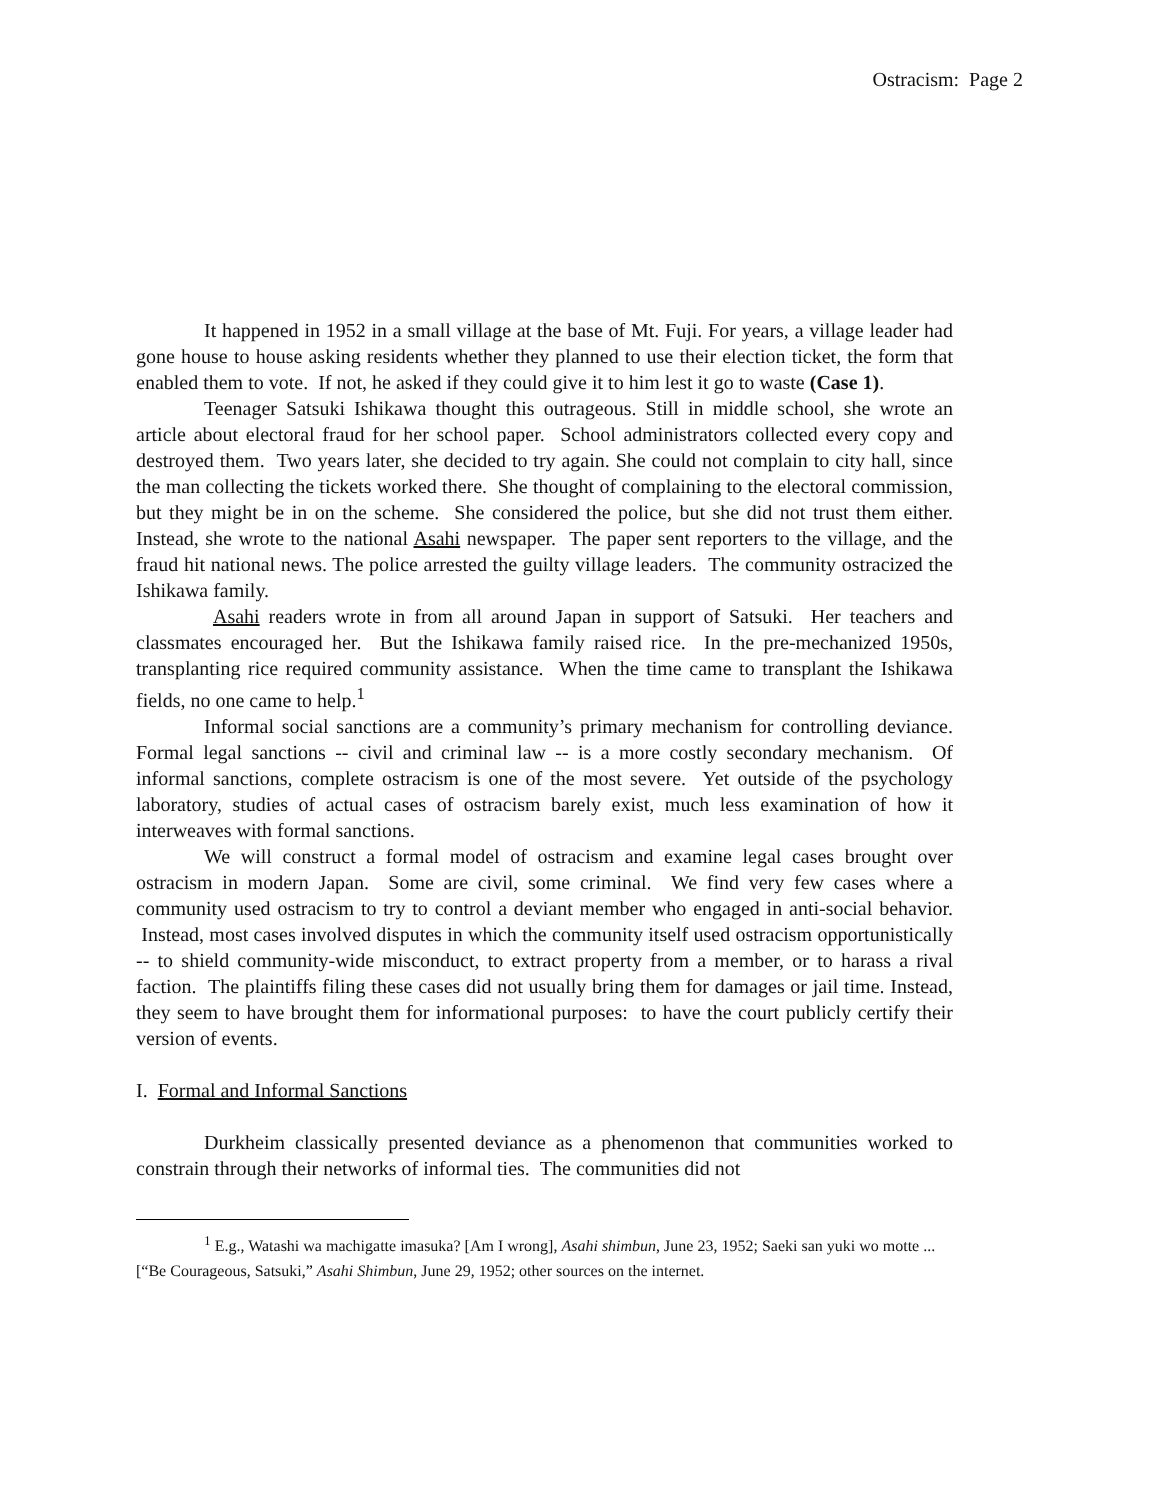Ostracism: Page 2
It happened in 1952 in a small village at the base of Mt. Fuji. For years, a village leader had gone house to house asking residents whether they planned to use their election ticket, the form that enabled them to vote. If not, he asked if they could give it to him lest it go to waste (Case 1).
Teenager Satsuki Ishikawa thought this outrageous. Still in middle school, she wrote an article about electoral fraud for her school paper. School administrators collected every copy and destroyed them. Two years later, she decided to try again. She could not complain to city hall, since the man collecting the tickets worked there. She thought of complaining to the electoral commission, but they might be in on the scheme. She considered the police, but she did not trust them either. Instead, she wrote to the national Asahi newspaper. The paper sent reporters to the village, and the fraud hit national news. The police arrested the guilty village leaders. The community ostracized the Ishikawa family.
Asahi readers wrote in from all around Japan in support of Satsuki. Her teachers and classmates encouraged her. But the Ishikawa family raised rice. In the pre-mechanized 1950s, transplanting rice required community assistance. When the time came to transplant the Ishikawa fields, no one came to help.<sup>1</sup>
Informal social sanctions are a community’s primary mechanism for controlling deviance. Formal legal sanctions -- civil and criminal law -- is a more costly secondary mechanism. Of informal sanctions, complete ostracism is one of the most severe. Yet outside of the psychology laboratory, studies of actual cases of ostracism barely exist, much less examination of how it interweaves with formal sanctions.
We will construct a formal model of ostracism and examine legal cases brought over ostracism in modern Japan. Some are civil, some criminal. We find very few cases where a community used ostracism to try to control a deviant member who engaged in anti-social behavior. Instead, most cases involved disputes in which the community itself used ostracism opportunistically -- to shield community-wide misconduct, to extract property from a member, or to harass a rival faction. The plaintiffs filing these cases did not usually bring them for damages or jail time. Instead, they seem to have brought them for informational purposes: to have the court publicly certify their version of events.
I. Formal and Informal Sanctions
Durkheim classically presented deviance as a phenomenon that communities worked to constrain through their networks of informal ties. The communities did not
<sup>1</sup> E.g., Watashi wa machigatte imasuka? [Am I wrong], Asahi shimbun, June 23, 1952; Saeki san yuki wo motte ... [“Be Courageous, Satsuki,” Asahi Shimbun, June 29, 1952; other sources on the internet.